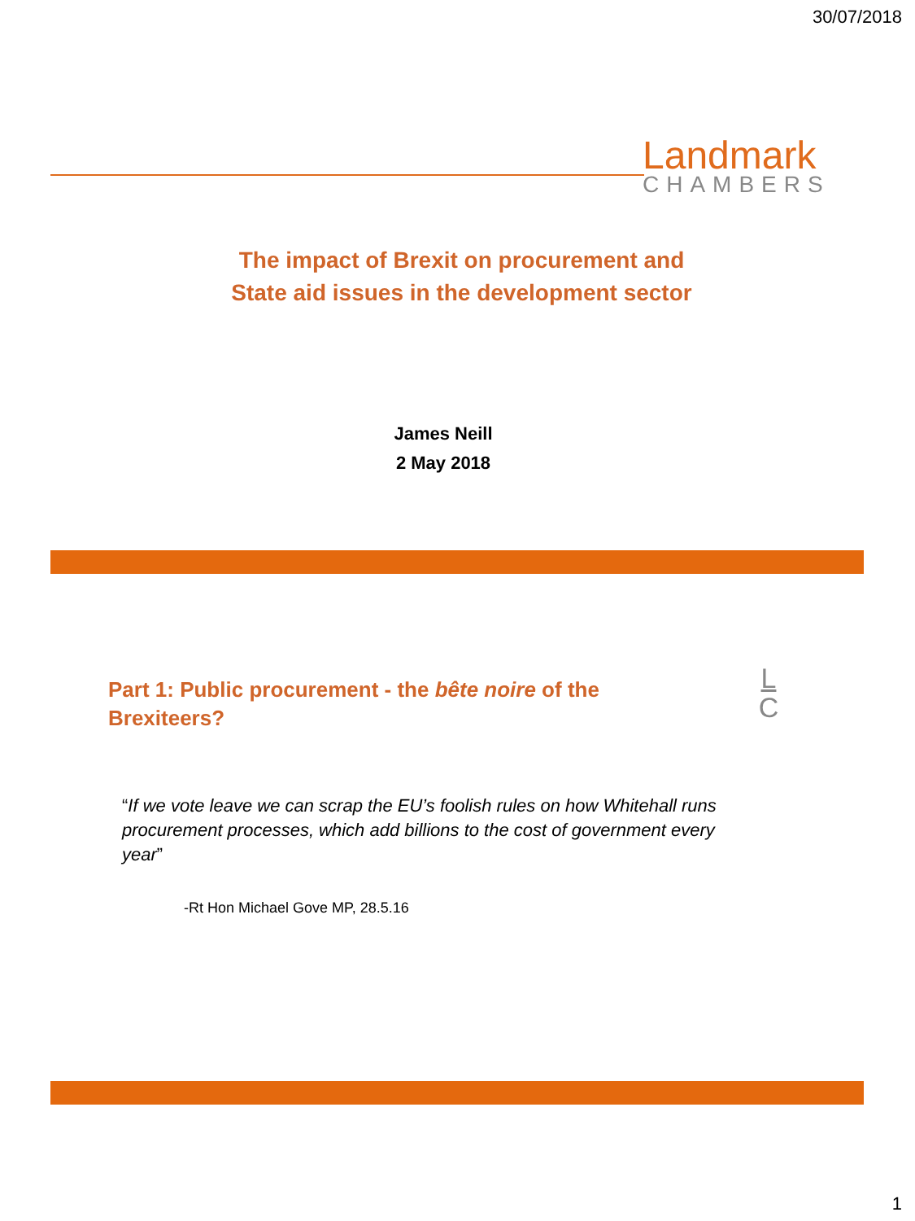30/07/2018
Landmark
CHAMBERS
The impact of Brexit on procurement and
State aid issues in the development sector
James Neill
2 May 2018
Part 1: Public procurement - the bête noire of the Brexiteers?
L
C
“If we vote leave we can scrap the EU’s foolish rules on how Whitehall runs procurement processes, which add billions to the cost of government every year”
-Rt Hon Michael Gove MP, 28.5.16
1